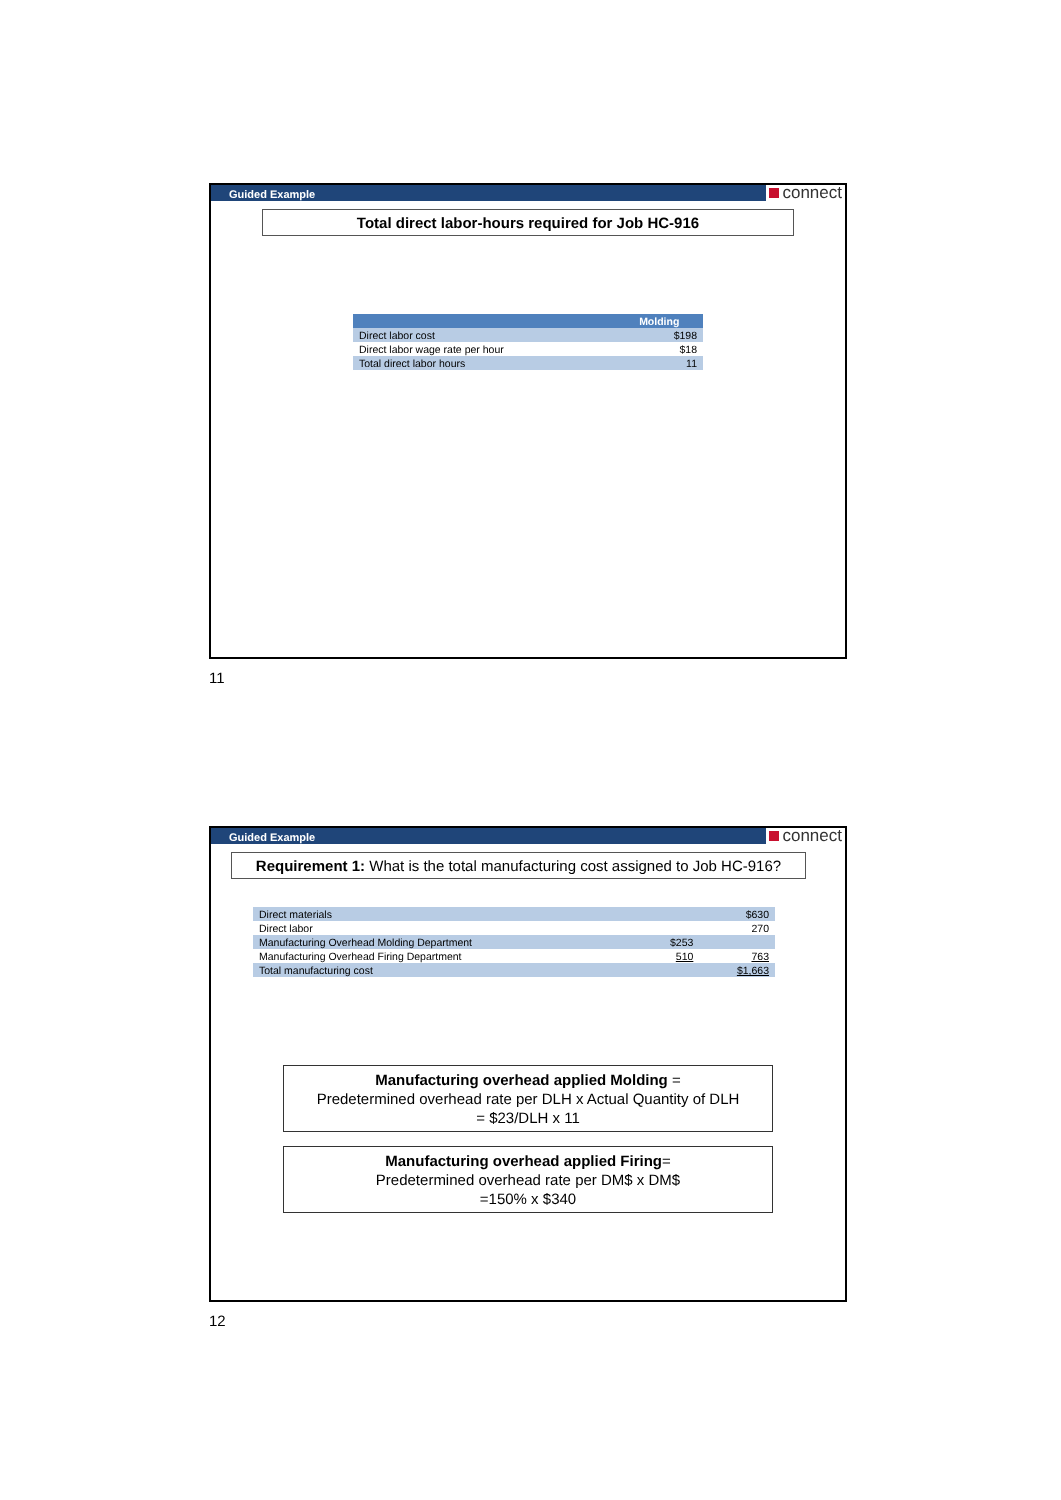Guided Example connect
Total direct labor-hours required for Job HC-916
| | Molding |
| --- | --- |
| Direct labor cost | $198 |
| Direct labor wage rate per hour | $18 |
| Total direct labor hours | 11 |
11
Guided Example connect
Requirement 1: What is the total manufacturing cost assigned to Job HC-916?
| Direct materials | | $630 |
| Direct labor | | 270 |
| Manufacturing Overhead Molding Department | $253 | |
| Manufacturing Overhead Firing Department | 510 | 763 |
| Total manufacturing cost | | $1,663 |
Manufacturing overhead applied Molding =
Predetermined overhead rate per DLH x Actual Quantity of DLH
= $23/DLH x 11
Manufacturing overhead applied Firing=
Predetermined overhead rate per DM$ x DM$
=150% x $340
12